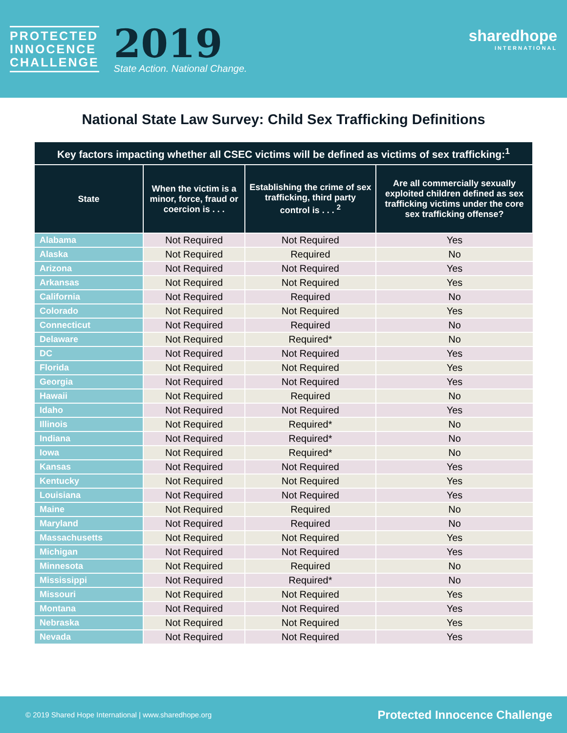PROTECTED
INNOCENCE
CHALLENGE
2019
State Action. National Change.
sharedhope
INTERNATIONAL
National State Law Survey: Child Sex Trafficking Definitions
| Key factors impacting whether all CSEC victims will be defined as victims of sex trafficking:<sup>1</sup> | | | |
| --- | --- | --- | --- |
| State | When the victim is a minor, force, fraud or coercion is . . . | Establishing the crime of sex trafficking, third party control is . . . <sup>2</sup> | Are all commercially sexually exploited children defined as sex trafficking victims under the core sex trafficking offense? |
| Alabama | Not Required | Not Required | Yes |
| Alaska | Not Required | Required | No |
| Arizona | Not Required | Not Required | Yes |
| Arkansas | Not Required | Not Required | Yes |
| California | Not Required | Required | No |
| Colorado | Not Required | Not Required | Yes |
| Connecticut | Not Required | Required | No |
| Delaware | Not Required | Required* | No |
| DC | Not Required | Not Required | Yes |
| Florida | Not Required | Not Required | Yes |
| Georgia | Not Required | Not Required | Yes |
| Hawaii | Not Required | Required | No |
| Idaho | Not Required | Not Required | Yes |
| Illinois | Not Required | Required* | No |
| Indiana | Not Required | Required* | No |
| Iowa | Not Required | Required* | No |
| Kansas | Not Required | Not Required | Yes |
| Kentucky | Not Required | Not Required | Yes |
| Louisiana | Not Required | Not Required | Yes |
| Maine | Not Required | Required | No |
| Maryland | Not Required | Required | No |
| Massachusetts | Not Required | Not Required | Yes |
| Michigan | Not Required | Not Required | Yes |
| Minnesota | Not Required | Required | No |
| Mississippi | Not Required | Required* | No |
| Missouri | Not Required | Not Required | Yes |
| Montana | Not Required | Not Required | Yes |
| Nebraska | Not Required | Not Required | Yes |
| Nevada | Not Required | Not Required | Yes |
© 2019 Shared Hope International | www.sharedhope.org Protected Innocence Challenge